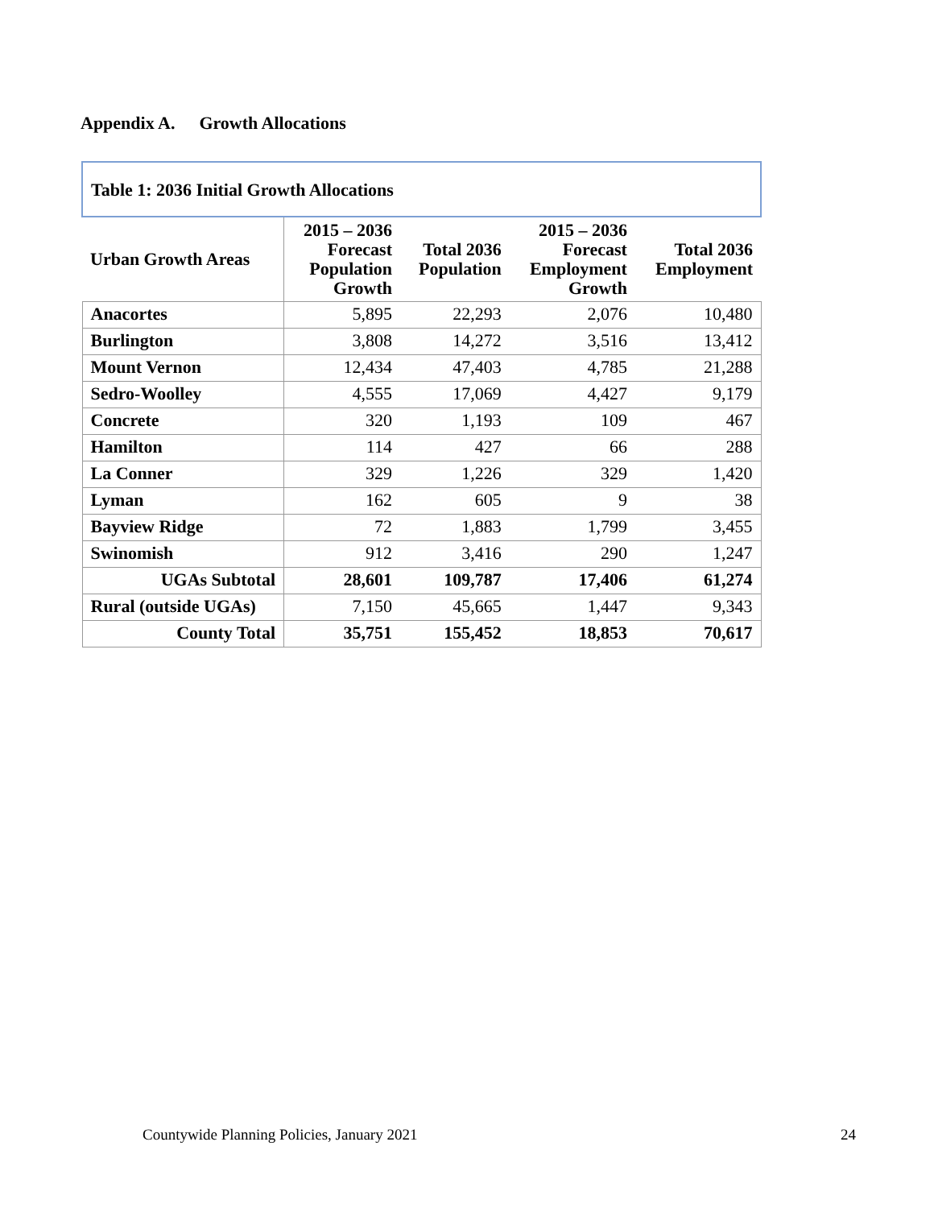Appendix A. Growth Allocations
| Table 1: 2036 Initial Growth Allocations | | | | |
| --- | --- | --- | --- | --- |
| Urban Growth Areas | 2015 – 2036 Forecast Population Growth | Total 2036 Population | 2015 – 2036 Forecast Employment Growth | Total 2036 Employment |
| Anacortes | 5,895 | 22,293 | 2,076 | 10,480 |
| Burlington | 3,808 | 14,272 | 3,516 | 13,412 |
| Mount Vernon | 12,434 | 47,403 | 4,785 | 21,288 |
| Sedro-Woolley | 4,555 | 17,069 | 4,427 | 9,179 |
| Concrete | 320 | 1,193 | 109 | 467 |
| Hamilton | 114 | 427 | 66 | 288 |
| La Conner | 329 | 1,226 | 329 | 1,420 |
| Lyman | 162 | 605 | 9 | 38 |
| Bayview Ridge | 72 | 1,883 | 1,799 | 3,455 |
| Swinomish | 912 | 3,416 | 290 | 1,247 |
| UGAs Subtotal | 28,601 | 109,787 | 17,406 | 61,274 |
| Rural (outside UGAs) | 7,150 | 45,665 | 1,447 | 9,343 |
| County Total | 35,751 | 155,452 | 18,853 | 70,617 |
Countywide Planning Policies, January 2021
24